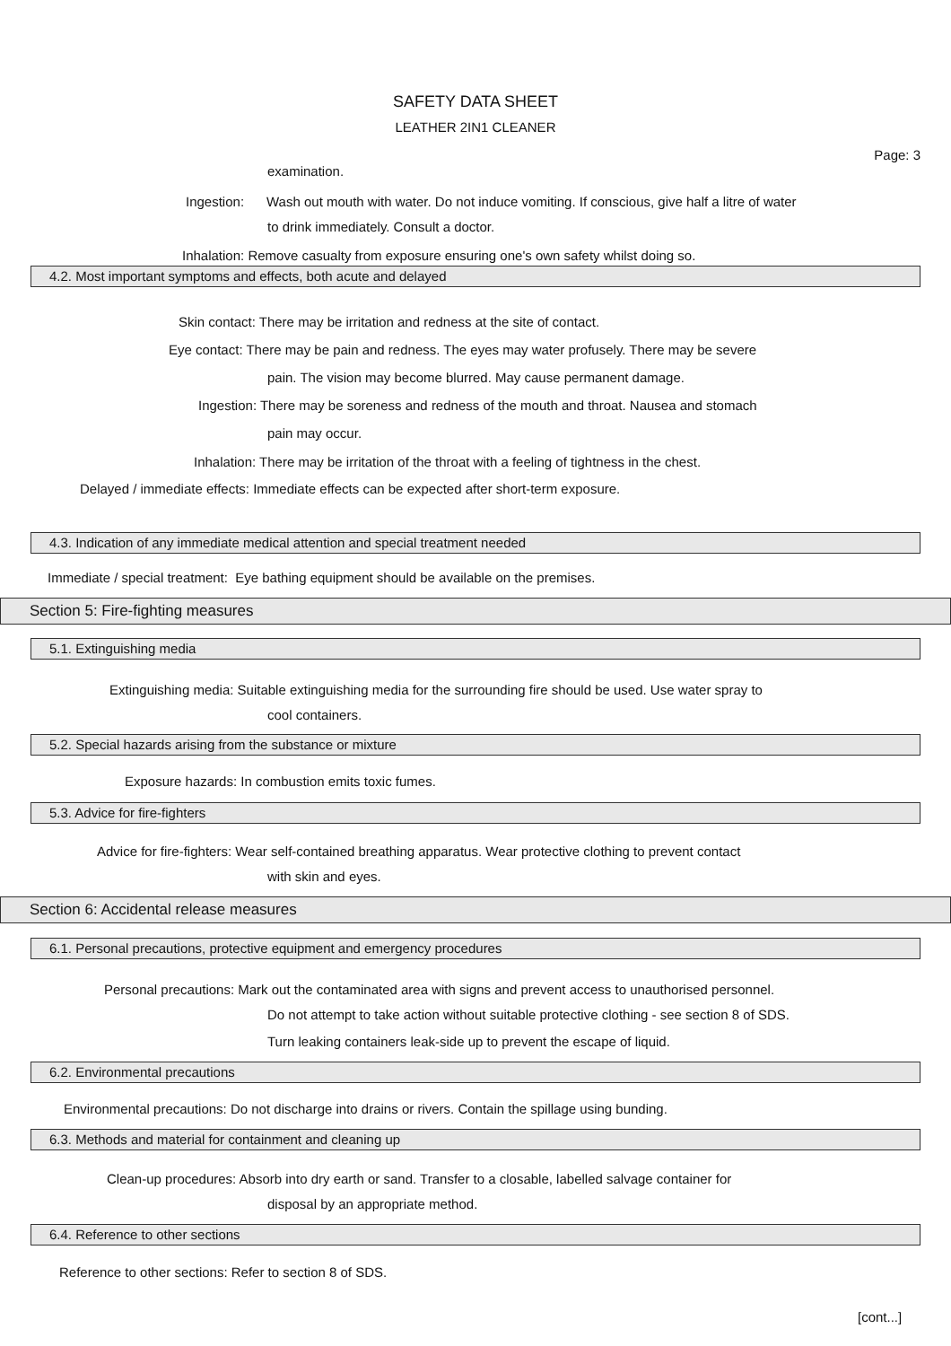SAFETY DATA SHEET
LEATHER 2IN1 CLEANER
Page: 3
examination.
Ingestion:
Wash out mouth with water. Do not induce vomiting. If conscious, give half a litre of water
to drink immediately. Consult a doctor.
Inhalation: Remove casualty from exposure ensuring one's own safety whilst doing so.
4.2. Most important symptoms and effects, both acute and delayed
Skin contact: There may be irritation and redness at the site of contact.
Eye contact: There may be pain and redness. The eyes may water profusely. There may be severe
pain. The vision may become blurred. May cause permanent damage.
Ingestion: There may be soreness and redness of the mouth and throat. Nausea and stomach
pain may occur.
Inhalation: There may be irritation of the throat with a feeling of tightness in the chest.
Delayed / immediate effects: Immediate effects can be expected after short-term exposure.
4.3. Indication of any immediate medical attention and special treatment needed
Immediate / special treatment: Eye bathing equipment should be available on the premises.
Section 5: Fire-fighting measures
5.1. Extinguishing media
Extinguishing media: Suitable extinguishing media for the surrounding fire should be used. Use water spray to
cool containers.
5.2. Special hazards arising from the substance or mixture
Exposure hazards: In combustion emits toxic fumes.
5.3. Advice for fire-fighters
Advice for fire-fighters: Wear self-contained breathing apparatus. Wear protective clothing to prevent contact
with skin and eyes.
Section 6: Accidental release measures
6.1. Personal precautions, protective equipment and emergency procedures
Personal precautions: Mark out the contaminated area with signs and prevent access to unauthorised personnel.
Do not attempt to take action without suitable protective clothing - see section 8 of SDS.
Turn leaking containers leak-side up to prevent the escape of liquid.
6.2. Environmental precautions
Environmental precautions: Do not discharge into drains or rivers. Contain the spillage using bunding.
6.3. Methods and material for containment and cleaning up
Clean-up procedures: Absorb into dry earth or sand. Transfer to a closable, labelled salvage container for
disposal by an appropriate method.
6.4. Reference to other sections
Reference to other sections: Refer to section 8 of SDS.
[cont...]